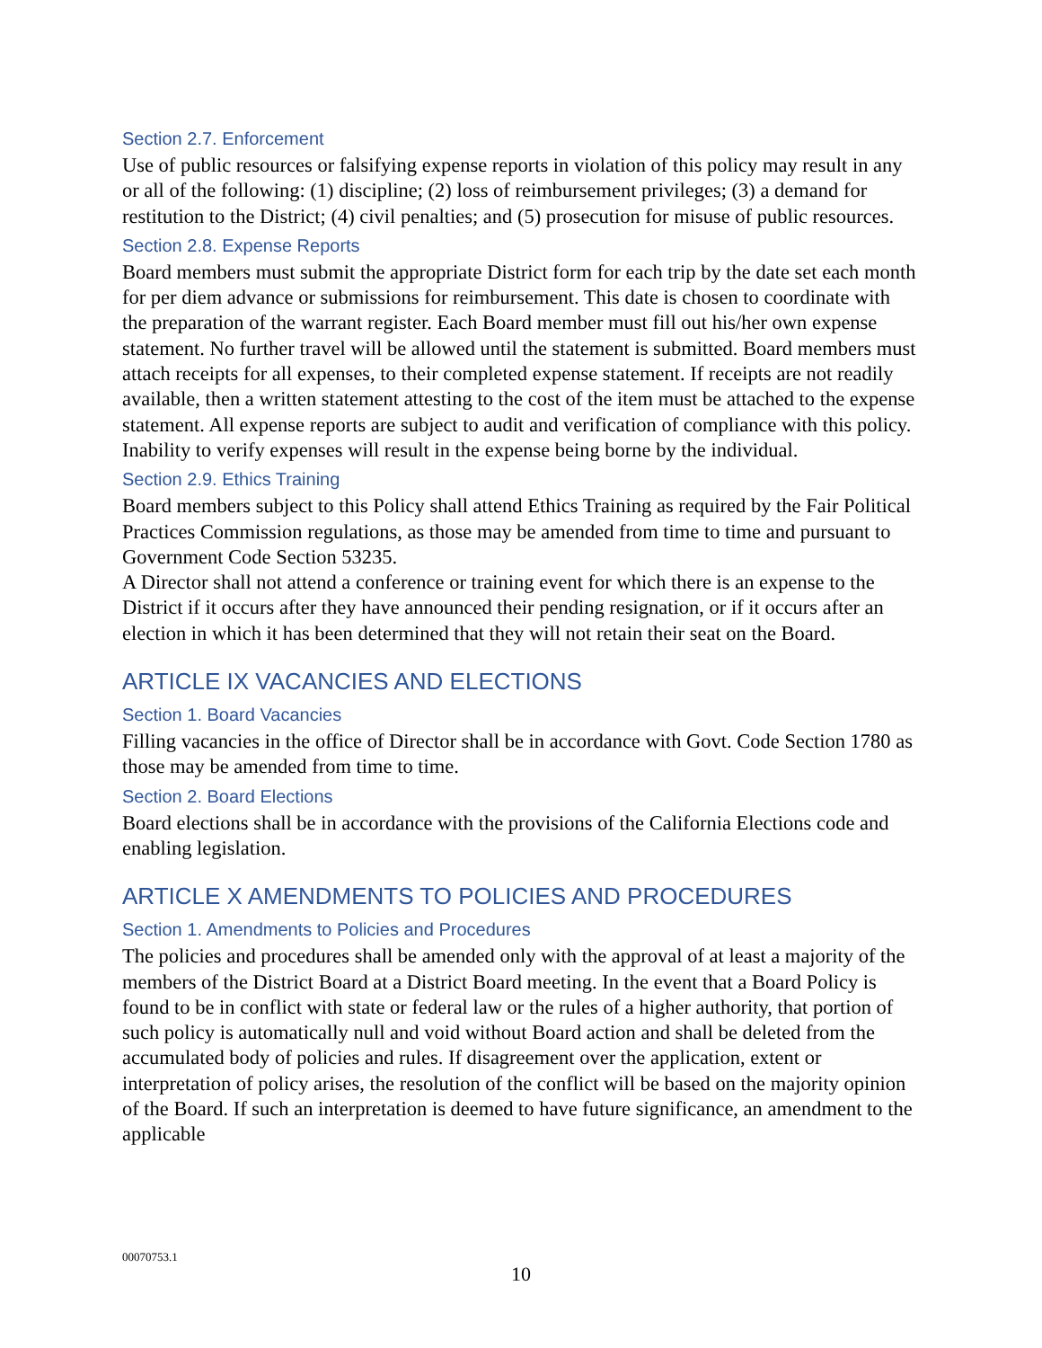Section 2.7. Enforcement
Use of public resources or falsifying expense reports in violation of this policy may result in any or all of the following: (1) discipline; (2) loss of reimbursement privileges; (3) a demand for restitution to the District; (4) civil penalties; and (5) prosecution for misuse of public resources.
Section 2.8. Expense Reports
Board members must submit the appropriate District form for each trip by the date set each month for per diem advance or submissions for reimbursement. This date is chosen to coordinate with the preparation of the warrant register. Each Board member must fill out his/her own expense statement. No further travel will be allowed until the statement is submitted. Board members must attach receipts for all expenses, to their completed expense statement. If receipts are not readily available, then a written statement attesting to the cost of the item must be attached to the expense statement. All expense reports are subject to audit and verification of compliance with this policy. Inability to verify expenses will result in the expense being borne by the individual.
Section 2.9. Ethics Training
Board members subject to this Policy shall attend Ethics Training as required by the Fair Political Practices Commission regulations, as those may be amended from time to time and pursuant to Government Code Section 53235.
A Director shall not attend a conference or training event for which there is an expense to the District if it occurs after they have announced their pending resignation, or if it occurs after an election in which it has been determined that they will not retain their seat on the Board.
ARTICLE IX VACANCIES AND ELECTIONS
Section 1. Board Vacancies
Filling vacancies in the office of Director shall be in accordance with Govt. Code Section 1780 as those may be amended from time to time.
Section 2. Board Elections
Board elections shall be in accordance with the provisions of the California Elections code and enabling legislation.
ARTICLE X AMENDMENTS TO POLICIES AND PROCEDURES
Section 1. Amendments to Policies and Procedures
The policies and procedures shall be amended only with the approval of at least a majority of the members of the District Board at a District Board meeting. In the event that a Board Policy is found to be in conflict with state or federal law or the rules of a higher authority, that portion of such policy is automatically null and void without Board action and shall be deleted from the accumulated body of policies and rules. If disagreement over the application, extent or interpretation of policy arises, the resolution of the conflict will be based on the majority opinion of the Board. If such an interpretation is deemed to have future significance, an amendment to the applicable
00070753.1
10